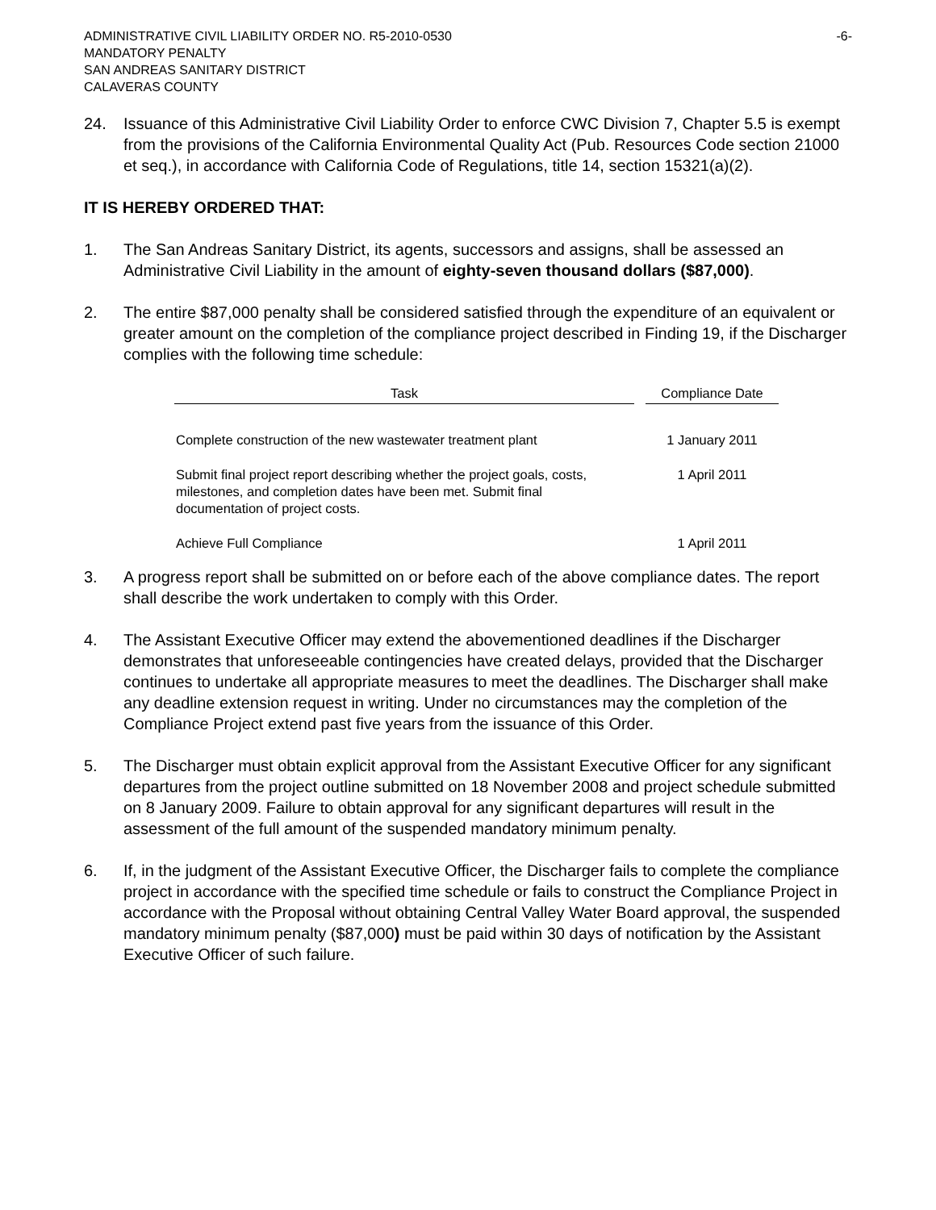ADMINISTRATIVE CIVIL LIABILITY ORDER NO. R5-2010-0530 -6-
MANDATORY PENALTY
SAN ANDREAS SANITARY DISTRICT
CALAVERAS COUNTY
24. Issuance of this Administrative Civil Liability Order to enforce CWC Division 7, Chapter 5.5 is exempt from the provisions of the California Environmental Quality Act (Pub. Resources Code section 21000 et seq.), in accordance with California Code of Regulations, title 14, section 15321(a)(2).
IT IS HEREBY ORDERED THAT:
1. The San Andreas Sanitary District, its agents, successors and assigns, shall be assessed an Administrative Civil Liability in the amount of eighty-seven thousand dollars ($87,000).
2. The entire $87,000 penalty shall be considered satisfied through the expenditure of an equivalent or greater amount on the completion of the compliance project described in Finding 19, if the Discharger complies with the following time schedule:
| Task | Compliance Date |
| --- | --- |
| Complete construction of the new wastewater treatment plant | 1 January 2011 |
| Submit final project report describing whether the project goals, costs, milestones, and completion dates have been met. Submit final documentation of project costs. | 1 April 2011 |
| Achieve Full Compliance | 1 April 2011 |
3. A progress report shall be submitted on or before each of the above compliance dates. The report shall describe the work undertaken to comply with this Order.
4. The Assistant Executive Officer may extend the abovementioned deadlines if the Discharger demonstrates that unforeseeable contingencies have created delays, provided that the Discharger continues to undertake all appropriate measures to meet the deadlines. The Discharger shall make any deadline extension request in writing. Under no circumstances may the completion of the Compliance Project extend past five years from the issuance of this Order.
5. The Discharger must obtain explicit approval from the Assistant Executive Officer for any significant departures from the project outline submitted on 18 November 2008 and project schedule submitted on 8 January 2009. Failure to obtain approval for any significant departures will result in the assessment of the full amount of the suspended mandatory minimum penalty.
6. If, in the judgment of the Assistant Executive Officer, the Discharger fails to complete the compliance project in accordance with the specified time schedule or fails to construct the Compliance Project in accordance with the Proposal without obtaining Central Valley Water Board approval, the suspended mandatory minimum penalty ($87,000) must be paid within 30 days of notification by the Assistant Executive Officer of such failure.